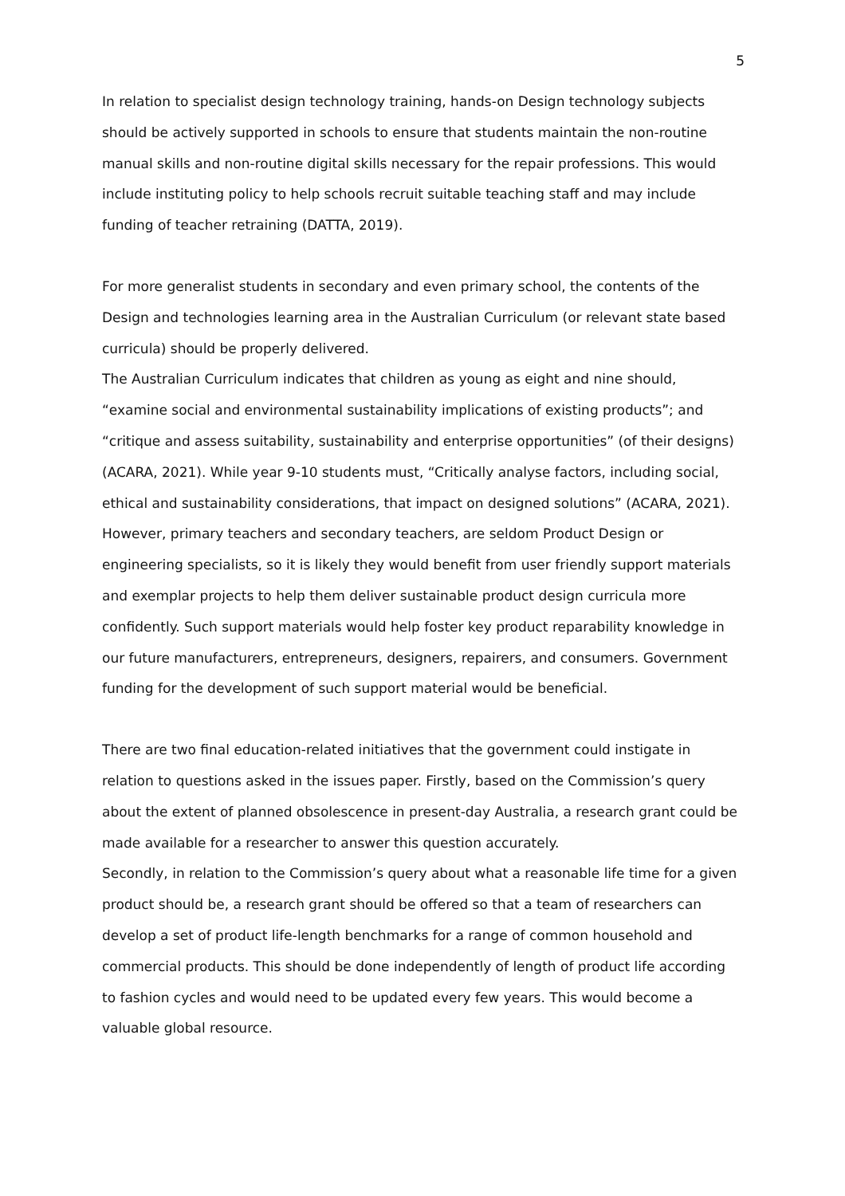5
In relation to specialist design technology training, hands-on Design technology subjects should be actively supported in schools to ensure that students maintain the non-routine manual skills and non-routine digital skills necessary for the repair professions. This would include instituting policy to help schools recruit suitable teaching staff and may include funding of teacher retraining (DATTA, 2019).
For more generalist students in secondary and even primary school, the contents of the Design and technologies learning area in the Australian Curriculum (or relevant state based curricula) should be properly delivered.
The Australian Curriculum indicates that children as young as eight and nine should, “examine social and environmental sustainability implications of existing products”; and “critique and assess suitability, sustainability and enterprise opportunities” (of their designs) (ACARA, 2021). While year 9-10 students must, “Critically analyse factors, including social, ethical and sustainability considerations, that impact on designed solutions” (ACARA, 2021). However, primary teachers and secondary teachers, are seldom Product Design or engineering specialists, so it is likely they would benefit from user friendly support materials and exemplar projects to help them deliver sustainable product design curricula more confidently. Such support materials would help foster key product reparability knowledge in our future manufacturers, entrepreneurs, designers, repairers, and consumers. Government funding for the development of such support material would be beneficial.
There are two final education-related initiatives that the government could instigate in relation to questions asked in the issues paper. Firstly, based on the Commission’s query about the extent of planned obsolescence in present-day Australia, a research grant could be made available for a researcher to answer this question accurately.
Secondly, in relation to the Commission’s query about what a reasonable life time for a given product should be, a research grant should be offered so that a team of researchers can develop a set of product life-length benchmarks for a range of common household and commercial products. This should be done independently of length of product life according to fashion cycles and would need to be updated every few years. This would become a valuable global resource.